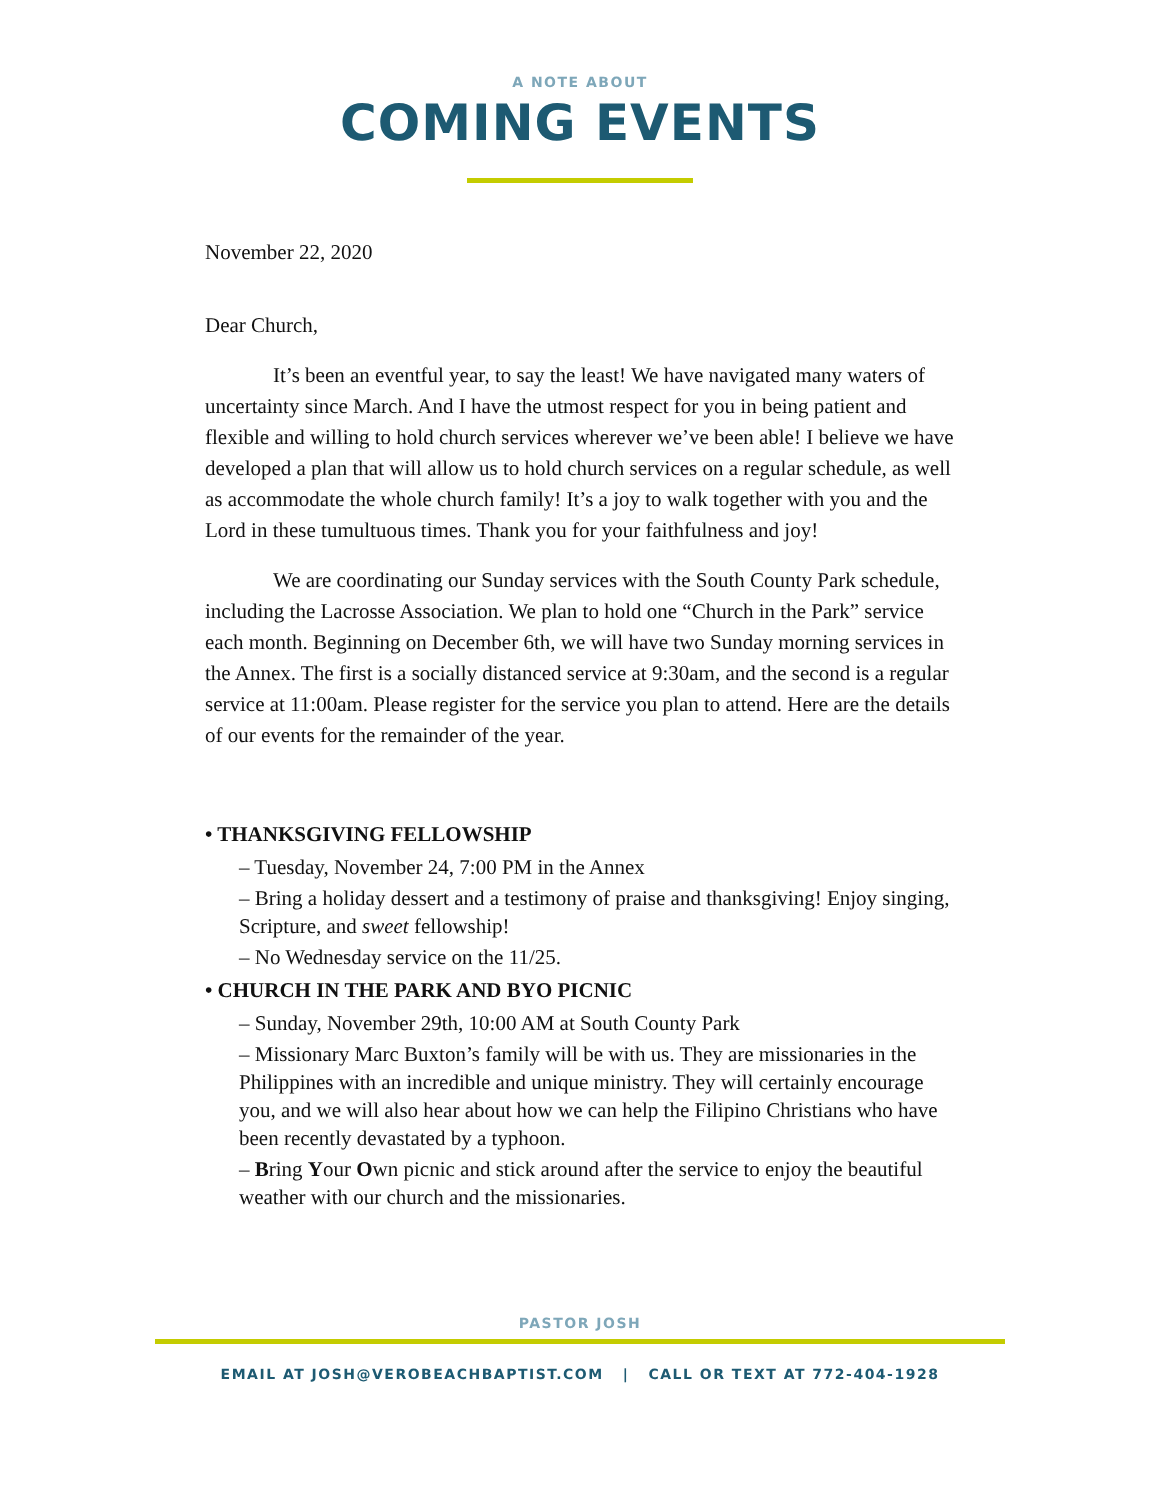A NOTE ABOUT
COMING EVENTS
November 22, 2020
Dear Church,
It’s been an eventful year, to say the least! We have navigated many waters of uncertainty since March. And I have the utmost respect for you in being patient and flexible and willing to hold church services wherever we’ve been able! I believe we have developed a plan that will allow us to hold church services on a regular schedule, as well as accommodate the whole church family! It’s a joy to walk together with you and the Lord in these tumultuous times. Thank you for your faithfulness and joy!
We are coordinating our Sunday services with the South County Park schedule, including the Lacrosse Association. We plan to hold one “Church in the Park” service each month. Beginning on December 6th, we will have two Sunday morning services in the Annex. The first is a socially distanced service at 9:30am, and the second is a regular service at 11:00am. Please register for the service you plan to attend. Here are the details of our events for the remainder of the year.
• THANKSGIVING FELLOWSHIP
– Tuesday, November 24, 7:00 PM in the Annex
– Bring a holiday dessert and a testimony of praise and thanksgiving! Enjoy singing, Scripture, and sweet fellowship!
– No Wednesday service on the 11/25.
• CHURCH IN THE PARK AND BYO PICNIC
– Sunday, November 29th, 10:00 AM at South County Park
– Missionary Marc Buxton’s family will be with us. They are missionaries in the Philippines with an incredible and unique ministry. They will certainly encourage you, and we will also hear about how we can help the Filipino Christians who have been recently devastated by a typhoon.
– Bring Your Own picnic and stick around after the service to enjoy the beautiful weather with our church and the missionaries.
PASTOR JOSH
EMAIL AT JOSH@VEROBEACHBAPTIST.COM | CALL OR TEXT AT 772-404-1928